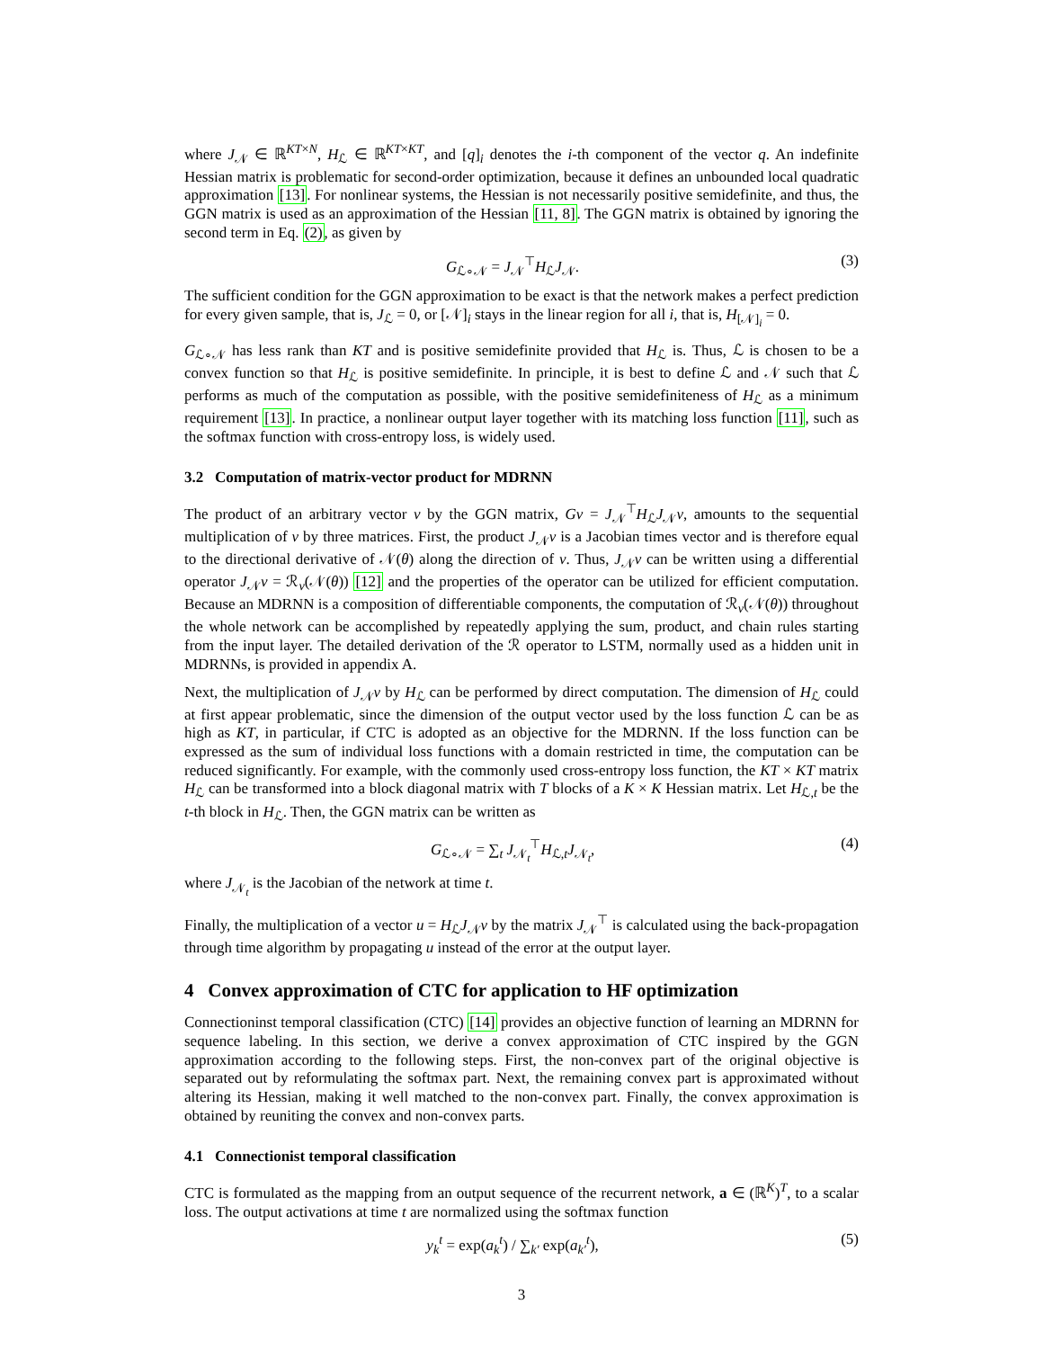where J<sub>𝒩</sub> ∈ ℝ<sup>KT×N</sup>, H<sub>ℒ</sub> ∈ ℝ<sup>KT×KT</sup>, and [q]<sub>i</sub> denotes the i-th component of the vector q. An indefinite Hessian matrix is problematic for second-order optimization, because it defines an unbounded local quadratic approximation [13]. For nonlinear systems, the Hessian is not necessarily positive semidefinite, and thus, the GGN matrix is used as an approximation of the Hessian [11, 8]. The GGN matrix is obtained by ignoring the second term in Eq. (2), as given by
G<sub>ℒ∘𝒩</sub> = J<sub>𝒩</sub><sup>⊤</sup>H<sub>ℒ</sub>J<sub>𝒩</sub>. (3)
The sufficient condition for the GGN approximation to be exact is that the network makes a perfect prediction for every given sample, that is, J<sub>ℒ</sub> = 0, or [𝒩]<sub>i</sub> stays in the linear region for all i, that is, H<sub>[𝒩]<sub>i</sub></sub> = 0.
G<sub>ℒ∘𝒩</sub> has less rank than KT and is positive semidefinite provided that H<sub>ℒ</sub> is. Thus, ℒ is chosen to be a convex function so that H<sub>ℒ</sub> is positive semidefinite. In principle, it is best to define ℒ and 𝒩 such that ℒ performs as much of the computation as possible, with the positive semidefiniteness of H<sub>ℒ</sub> as a minimum requirement [13]. In practice, a nonlinear output layer together with its matching loss function [11], such as the softmax function with cross-entropy loss, is widely used.
3.2 Computation of matrix-vector product for MDRNN
The product of an arbitrary vector v by the GGN matrix, Gv = J<sub>𝒩</sub><sup>⊤</sup>H<sub>ℒ</sub>J<sub>𝒩</sub>v, amounts to the sequential multiplication of v by three matrices. First, the product J<sub>𝒩</sub>v is a Jacobian times vector and is therefore equal to the directional derivative of 𝒩(θ) along the direction of v. Thus, J<sub>𝒩</sub>v can be written using a differential operator J<sub>𝒩</sub>v = ℛ<sub>v</sub>(𝒩(θ)) [12] and the properties of the operator can be utilized for efficient computation. Because an MDRNN is a composition of differentiable components, the computation of ℛ<sub>v</sub>(𝒩(θ)) throughout the whole network can be accomplished by repeatedly applying the sum, product, and chain rules starting from the input layer. The detailed derivation of the ℛ operator to LSTM, normally used as a hidden unit in MDRNNs, is provided in appendix A.
Next, the multiplication of J<sub>𝒩</sub>v by H<sub>ℒ</sub> can be performed by direct computation. The dimension of H<sub>ℒ</sub> could at first appear problematic, since the dimension of the output vector used by the loss function ℒ can be as high as KT, in particular, if CTC is adopted as an objective for the MDRNN. If the loss function can be expressed as the sum of individual loss functions with a domain restricted in time, the computation can be reduced significantly. For example, with the commonly used cross-entropy loss function, the KT × KT matrix H<sub>ℒ</sub> can be transformed into a block diagonal matrix with T blocks of a K × K Hessian matrix. Let H<sub>ℒ,t</sub> be the t-th block in H<sub>ℒ</sub>. Then, the GGN matrix can be written as
G<sub>ℒ∘𝒩</sub> = ∑<sub>t</sub> J<sub>𝒩<sub>t</sub></sub><sup>⊤</sup>H<sub>ℒ,t</sub>J<sub>𝒩<sub>t</sub></sub>, (4)
where J<sub>𝒩<sub>t</sub></sub> is the Jacobian of the network at time t.
Finally, the multiplication of a vector u = H<sub>ℒ</sub>J<sub>𝒩</sub>v by the matrix J<sub>𝒩</sub><sup>⊤</sup> is calculated using the back-propagation through time algorithm by propagating u instead of the error at the output layer.
4 Convex approximation of CTC for application to HF optimization
Connectioninst temporal classification (CTC) [14] provides an objective function of learning an MDRNN for sequence labeling. In this section, we derive a convex approximation of CTC inspired by the GGN approximation according to the following steps. First, the non-convex part of the original objective is separated out by reformulating the softmax part. Next, the remaining convex part is approximated without altering its Hessian, making it well matched to the non-convex part. Finally, the convex approximation is obtained by reuniting the convex and non-convex parts.
4.1 Connectionist temporal classification
CTC is formulated as the mapping from an output sequence of the recurrent network, a ∈ (ℝ<sup>K</sup>)<sup>T</sup>, to a scalar loss. The output activations at time t are normalized using the softmax function
y<sub>k</sub><sup>t</sup> = exp(a<sub>k</sub><sup>t</sup>) / ∑<sub>k′</sub> exp(a<sub>k′</sub><sup>t</sup>), (5)
3